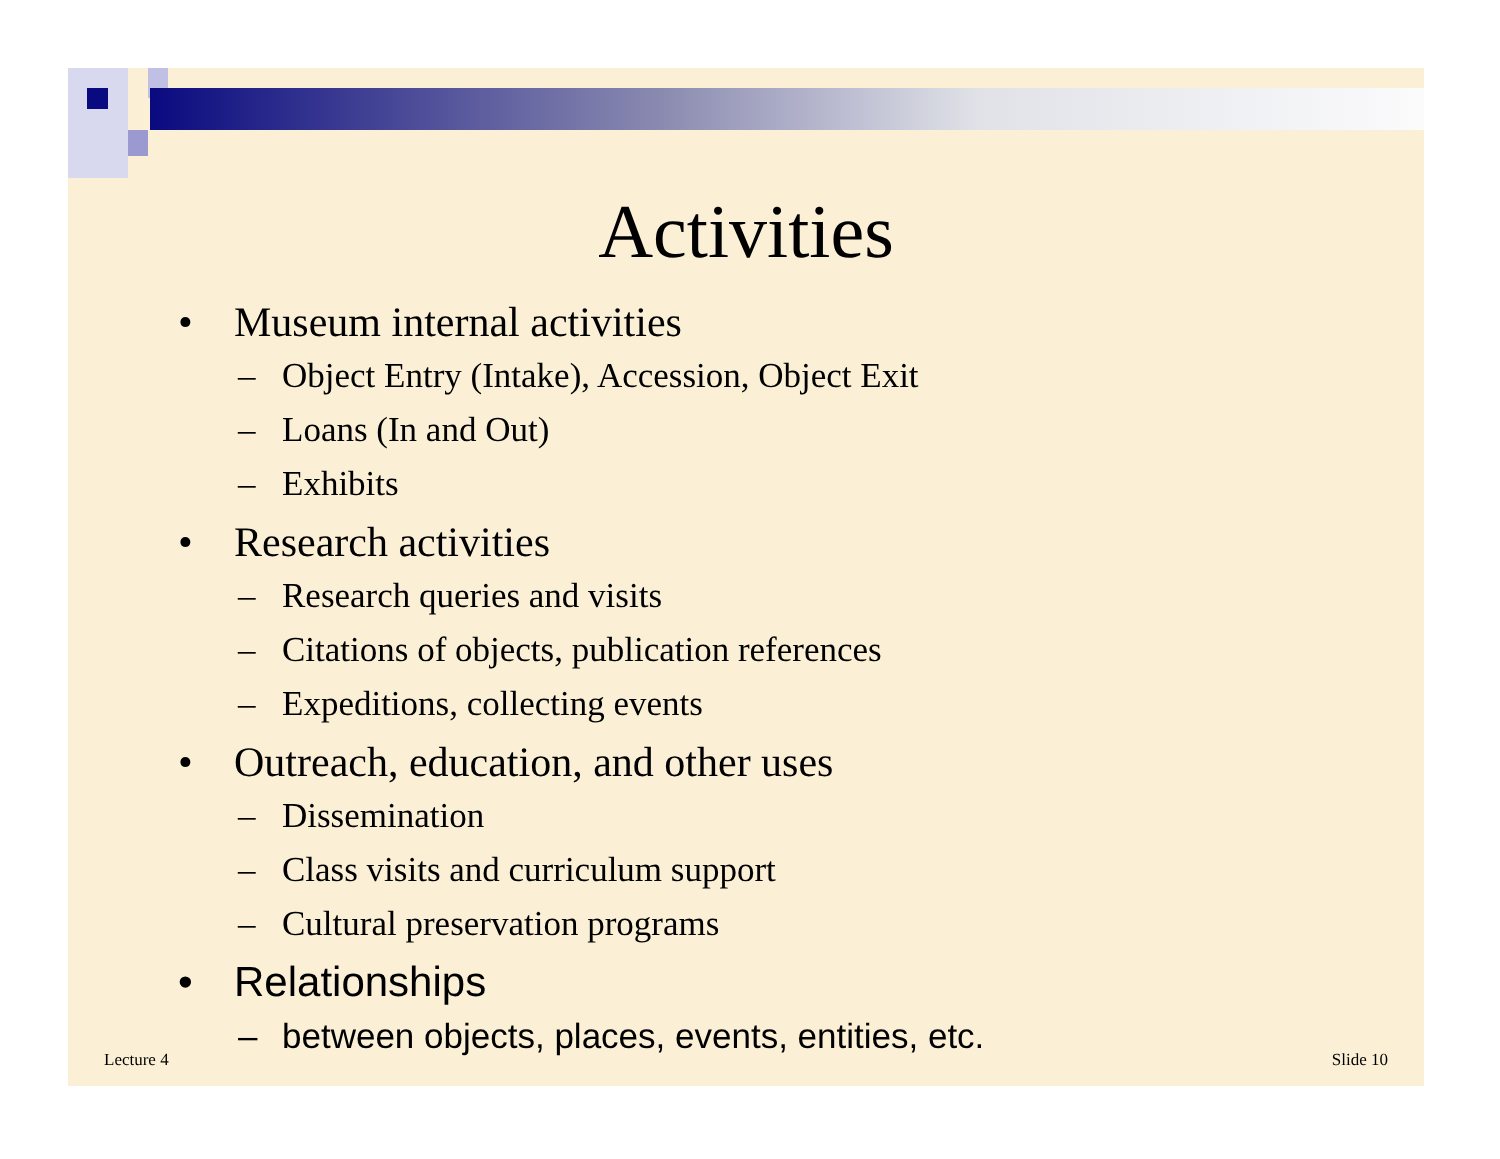Activities
• Museum internal activities
– Object Entry (Intake), Accession, Object Exit
– Loans (In and Out)
– Exhibits
• Research activities
– Research queries and visits
– Citations of objects, publication references
– Expeditions, collecting events
• Outreach, education, and other uses
– Dissemination
– Class visits and curriculum support
– Cultural preservation programs
• Relationships
– between objects, places, events, entities, etc.
Lecture 4 Slide 10